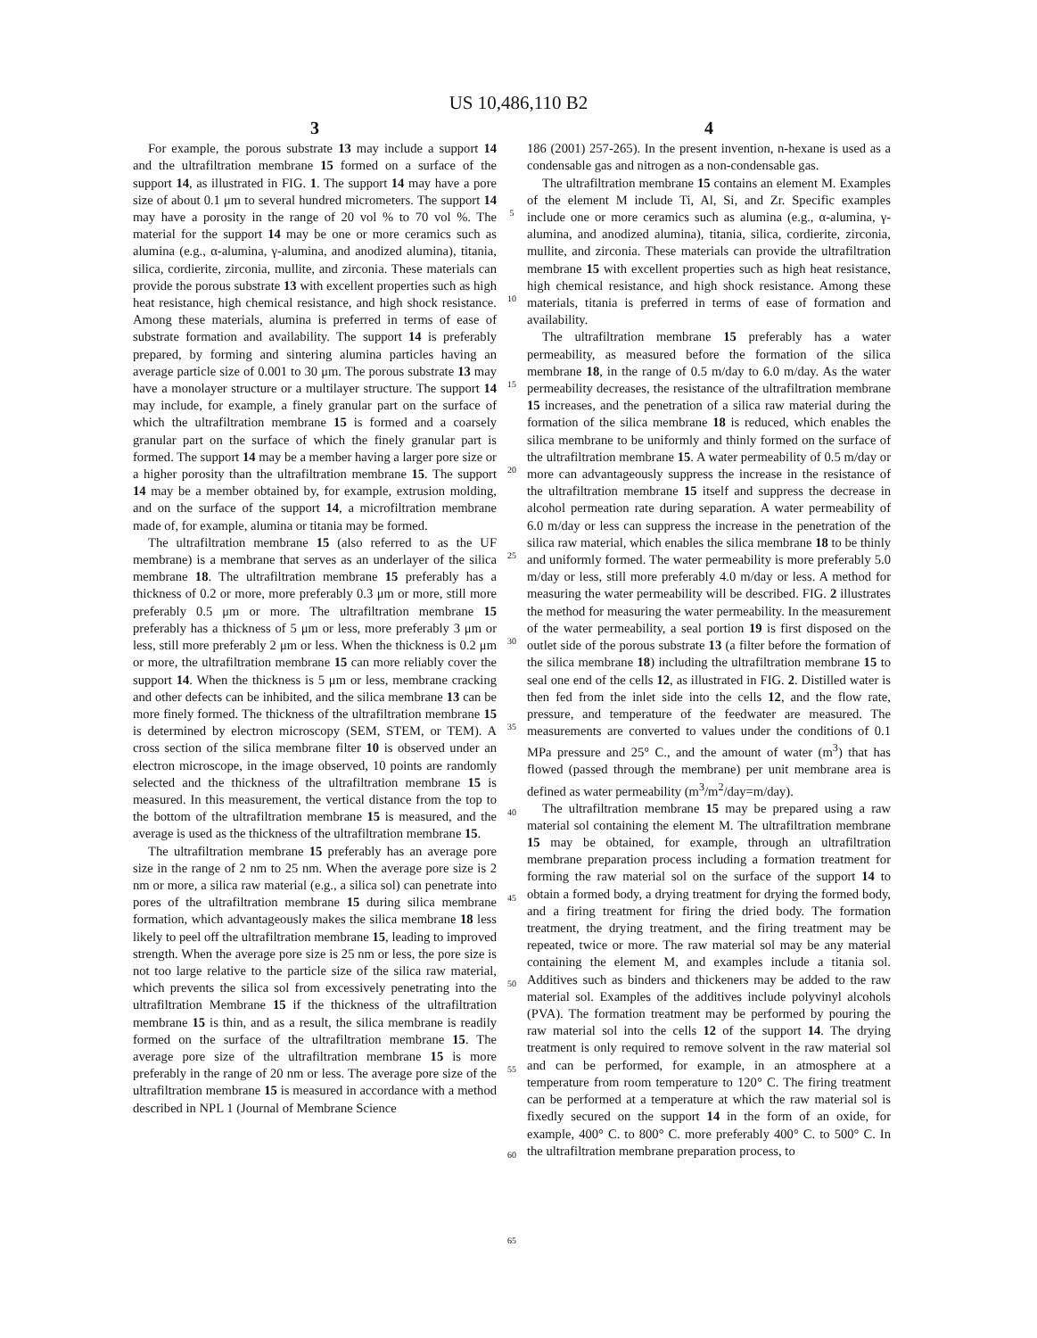US 10,486,110 B2
3
For example, the porous substrate 13 may include a support 14 and the ultrafiltration membrane 15 formed on a surface of the support 14, as illustrated in FIG. 1. The support 14 may have a pore size of about 0.1 μm to several hundred micrometers. The support 14 may have a porosity in the range of 20 vol % to 70 vol %. The material for the support 14 may be one or more ceramics such as alumina (e.g., α-alumina, γ-alumina, and anodized alumina), titania, silica, cordierite, zirconia, mullite, and zirconia. These materials can provide the porous substrate 13 with excellent properties such as high heat resistance, high chemical resistance, and high shock resistance. Among these materials, alumina is preferred in terms of ease of substrate formation and availability. The support 14 is preferably prepared, by forming and sintering alumina particles having an average particle size of 0.001 to 30 μm. The porous substrate 13 may have a monolayer structure or a multilayer structure. The support 14 may include, for example, a finely granular part on the surface of which the ultrafiltration membrane 15 is formed and a coarsely granular part on the surface of which the finely granular part is formed. The support 14 may be a member having a larger pore size or a higher porosity than the ultrafiltration membrane 15. The support 14 may be a member obtained by, for example, extrusion molding, and on the surface of the support 14, a microfiltration membrane made of, for example, alumina or titania may be formed.
The ultrafiltration membrane 15 (also referred to as the UF membrane) is a membrane that serves as an underlayer of the silica membrane 18. The ultrafiltration membrane 15 preferably has a thickness of 0.2 or more, more preferably 0.3 μm or more, still more preferably 0.5 μm or more. The ultrafiltration membrane 15 preferably has a thickness of 5 μm or less, more preferably 3 μm or less, still more preferably 2 μm or less. When the thickness is 0.2 μm or more, the ultrafiltration membrane 15 can more reliably cover the support 14. When the thickness is 5 μm or less, membrane cracking and other defects can be inhibited, and the silica membrane 13 can be more finely formed. The thickness of the ultrafiltration membrane 15 is determined by electron microscopy (SEM, STEM, or TEM). A cross section of the silica membrane filter 10 is observed under an electron microscope, in the image observed, 10 points are randomly selected and the thickness of the ultrafiltration membrane 15 is measured. In this measurement, the vertical distance from the top to the bottom of the ultrafiltration membrane 15 is measured, and the average is used as the thickness of the ultrafiltration membrane 15.
The ultrafiltration membrane 15 preferably has an average pore size in the range of 2 nm to 25 nm. When the average pore size is 2 nm or more, a silica raw material (e.g., a silica sol) can penetrate into pores of the ultrafiltration membrane 15 during silica membrane formation, which advantageously makes the silica membrane 18 less likely to peel off the ultrafiltration membrane 15, leading to improved strength. When the average pore size is 25 nm or less, the pore size is not too large relative to the particle size of the silica raw material, which prevents the silica sol from excessively penetrating into the ultrafiltration Membrane 15 if the thickness of the ultrafiltration membrane 15 is thin, and as a result, the silica membrane is readily formed on the surface of the ultrafiltration membrane 15. The average pore size of the ultrafiltration membrane 15 is more preferably in the range of 20 nm or less. The average pore size of the ultrafiltration membrane 15 is measured in accordance with a method described in NPL 1 (Journal of Membrane Science
5
10
15
20
25
30
35
40
45
50
55
60
65
4
186 (2001) 257-265). In the present invention, n-hexane is used as a condensable gas and nitrogen as a non-condensable gas.
The ultrafiltration membrane 15 contains an element M. Examples of the element M include Ti, Al, Si, and Zr. Specific examples include one or more ceramics such as alumina (e.g., α-alumina, γ-alumina, and anodized alumina), titania, silica, cordierite, zirconia, mullite, and zirconia. These materials can provide the ultrafiltration membrane 15 with excellent properties such as high heat resistance, high chemical resistance, and high shock resistance. Among these materials, titania is preferred in terms of ease of formation and availability.
The ultrafiltration membrane 15 preferably has a water permeability, as measured before the formation of the silica membrane 18, in the range of 0.5 m/day to 6.0 m/day. As the water permeability decreases, the resistance of the ultrafiltration membrane 15 increases, and the penetration of a silica raw material during the formation of the silica membrane 18 is reduced, which enables the silica membrane to be uniformly and thinly formed on the surface of the ultrafiltration membrane 15. A water permeability of 0.5 m/day or more can advantageously suppress the increase in the resistance of the ultrafiltration membrane 15 itself and suppress the decrease in alcohol permeation rate during separation. A water permeability of 6.0 m/day or less can suppress the increase in the penetration of the silica raw material, which enables the silica membrane 18 to be thinly and uniformly formed. The water permeability is more preferably 5.0 m/day or less, still more preferably 4.0 m/day or less. A method for measuring the water permeability will be described. FIG. 2 illustrates the method for measuring the water permeability. In the measurement of the water permeability, a seal portion 19 is first disposed on the outlet side of the porous substrate 13 (a filter before the formation of the silica membrane 18) including the ultrafiltration membrane 15 to seal one end of the cells 12, as illustrated in FIG. 2. Distilled water is then fed from the inlet side into the cells 12, and the flow rate, pressure, and temperature of the feedwater are measured. The measurements are converted to values under the conditions of 0.1 MPa pressure and 25° C., and the amount of water (m<sup>3</sup>) that has flowed (passed through the membrane) per unit membrane area is defined as water permeability (m<sup>3</sup>/m<sup>2</sup>/day=m/day).
The ultrafiltration membrane 15 may be prepared using a raw material sol containing the element M. The ultrafiltration membrane 15 may be obtained, for example, through an ultrafiltration membrane preparation process including a formation treatment for forming the raw material sol on the surface of the support 14 to obtain a formed body, a drying treatment for drying the formed body, and a firing treatment for firing the dried body. The formation treatment, the drying treatment, and the firing treatment may be repeated, twice or more. The raw material sol may be any material containing the element M, and examples include a titania sol. Additives such as binders and thickeners may be added to the raw material sol. Examples of the additives include polyvinyl alcohols (PVA). The formation treatment may be performed by pouring the raw material sol into the cells 12 of the support 14. The drying treatment is only required to remove solvent in the raw material sol and can be performed, for example, in an atmosphere at a temperature from room temperature to 120° C. The firing treatment can be performed at a temperature at which the raw material sol is fixedly secured on the support 14 in the form of an oxide, for example, 400° C. to 800° C. more preferably 400° C. to 500° C. In the ultrafiltration membrane preparation process, to